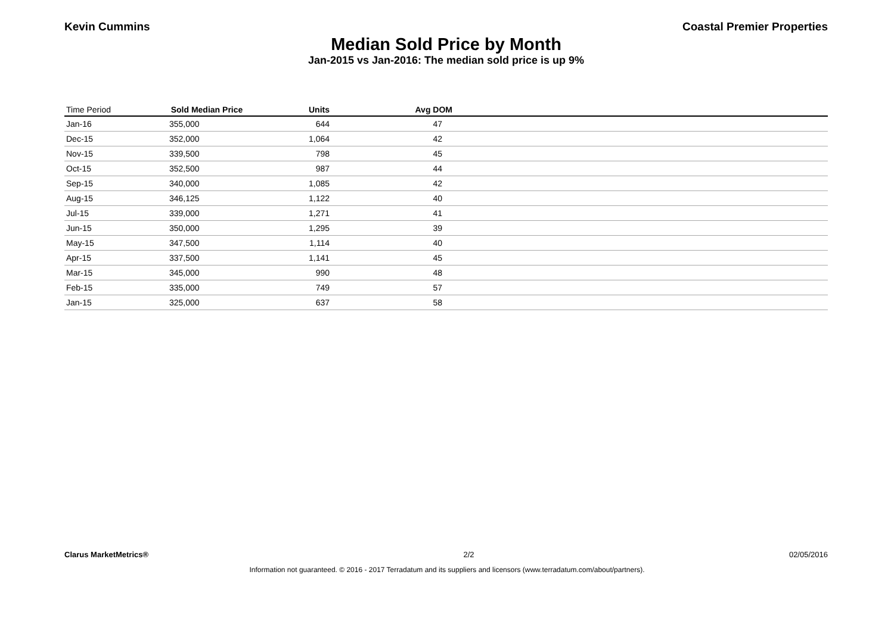Kevin Cummins Coastal Premier Properties
Median Sold Price by Month
Jan-2015 vs Jan-2016: The median sold price is up 9%
| Time Period | Sold Median Price | Units | Avg DOM | |
| --- | --- | --- | --- | --- |
| Jan-16 | 355,000 | 644 | 47 | |
| Dec-15 | 352,000 | 1,064 | 42 | |
| Nov-15 | 339,500 | 798 | 45 | |
| Oct-15 | 352,500 | 987 | 44 | |
| Sep-15 | 340,000 | 1,085 | 42 | |
| Aug-15 | 346,125 | 1,122 | 40 | |
| Jul-15 | 339,000 | 1,271 | 41 | |
| Jun-15 | 350,000 | 1,295 | 39 | |
| May-15 | 347,500 | 1,114 | 40 | |
| Apr-15 | 337,500 | 1,141 | 45 | |
| Mar-15 | 345,000 | 990 | 48 | |
| Feb-15 | 335,000 | 749 | 57 | |
| Jan-15 | 325,000 | 637 | 58 | |
Clarus MarketMetrics® 2/2 02/05/2016
Information not guaranteed. © 2016 - 2017 Terradatum and its suppliers and licensors (www.terradatum.com/about/partners).